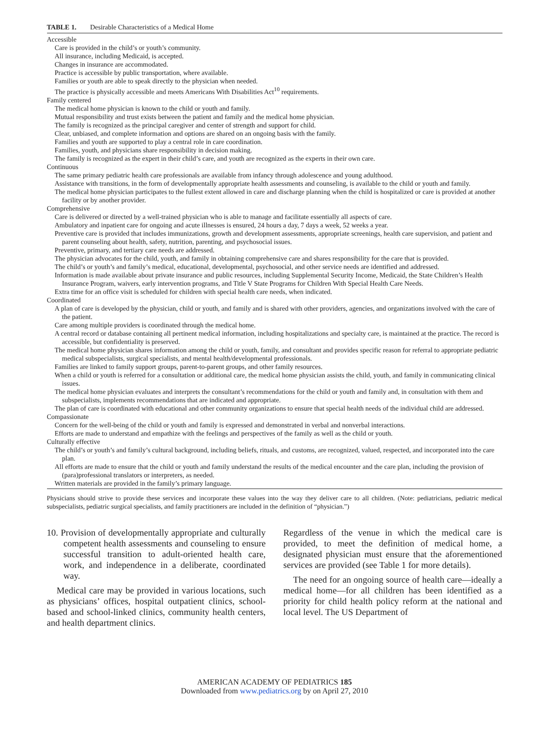TABLE 1. Desirable Characteristics of a Medical Home
Accessible
Care is provided in the child’s or youth’s community.
All insurance, including Medicaid, is accepted.
Changes in insurance are accommodated.
Practice is accessible by public transportation, where available.
Families or youth are able to speak directly to the physician when needed.
The practice is physically accessible and meets Americans With Disabilities Act<sup>10</sup> requirements.
Family centered
The medical home physician is known to the child or youth and family.
Mutual responsibility and trust exists between the patient and family and the medical home physician.
The family is recognized as the principal caregiver and center of strength and support for child.
Clear, unbiased, and complete information and options are shared on an ongoing basis with the family.
Families and youth are supported to play a central role in care coordination.
Families, youth, and physicians share responsibility in decision making.
The family is recognized as the expert in their child’s care, and youth are recognized as the experts in their own care.
Continuous
The same primary pediatric health care professionals are available from infancy through adolescence and young adulthood.
Assistance with transitions, in the form of developmentally appropriate health assessments and counseling, is available to the child or youth and family.
The medical home physician participates to the fullest extent allowed in care and discharge planning when the child is hospitalized or care is provided at another facility or by another provider.
Comprehensive
Care is delivered or directed by a well-trained physician who is able to manage and facilitate essentially all aspects of care.
Ambulatory and inpatient care for ongoing and acute illnesses is ensured, 24 hours a day, 7 days a week, 52 weeks a year.
Preventive care is provided that includes immunizations, growth and development assessments, appropriate screenings, health care supervision, and patient and parent counseling about health, safety, nutrition, parenting, and psychosocial issues.
Preventive, primary, and tertiary care needs are addressed.
The physician advocates for the child, youth, and family in obtaining comprehensive care and shares responsibility for the care that is provided.
The child’s or youth’s and family’s medical, educational, developmental, psychosocial, and other service needs are identified and addressed.
Information is made available about private insurance and public resources, including Supplemental Security Income, Medicaid, the State Children’s Health Insurance Program, waivers, early intervention programs, and Title V State Programs for Children With Special Health Care Needs.
Extra time for an office visit is scheduled for children with special health care needs, when indicated.
Coordinated
A plan of care is developed by the physician, child or youth, and family and is shared with other providers, agencies, and organizations involved with the care of the patient.
Care among multiple providers is coordinated through the medical home.
A central record or database containing all pertinent medical information, including hospitalizations and specialty care, is maintained at the practice. The record is accessible, but confidentiality is preserved.
The medical home physician shares information among the child or youth, family, and consultant and provides specific reason for referral to appropriate pediatric medical subspecialists, surgical specialists, and mental health/developmental professionals.
Families are linked to family support groups, parent-to-parent groups, and other family resources.
When a child or youth is referred for a consultation or additional care, the medical home physician assists the child, youth, and family in communicating clinical issues.
The medical home physician evaluates and interprets the consultant’s recommendations for the child or youth and family and, in consultation with them and subspecialists, implements recommendations that are indicated and appropriate.
The plan of care is coordinated with educational and other community organizations to ensure that special health needs of the individual child are addressed.
Compassionate
Concern for the well-being of the child or youth and family is expressed and demonstrated in verbal and nonverbal interactions.
Efforts are made to understand and empathize with the feelings and perspectives of the family as well as the child or youth.
Culturally effective
The child’s or youth’s and family’s cultural background, including beliefs, rituals, and customs, are recognized, valued, respected, and incorporated into the care plan.
All efforts are made to ensure that the child or youth and family understand the results of the medical encounter and the care plan, including the provision of (para)professional translators or interpreters, as needed.
Written materials are provided in the family’s primary language.
Physicians should strive to provide these services and incorporate these values into the way they deliver care to all children. (Note: pediatricians, pediatric medical subspecialists, pediatric surgical specialists, and family practitioners are included in the definition of “physician.”)
10. Provision of developmentally appropriate and culturally competent health assessments and counseling to ensure successful transition to adult-oriented health care, work, and independence in a deliberate, coordinated way.
Medical care may be provided in various locations, such as physicians’ offices, hospital outpatient clinics, school-based and school-linked clinics, community health centers, and health department clinics.
Regardless of the venue in which the medical care is provided, to meet the definition of medical home, a designated physician must ensure that the aforementioned services are provided (see Table 1 for more details).
The need for an ongoing source of health care—ideally a medical home—for all children has been identified as a priority for child health policy reform at the national and local level. The US Department of
AMERICAN ACADEMY OF PEDIATRICS 185
Downloaded from www.pediatrics.org by on April 27, 2010